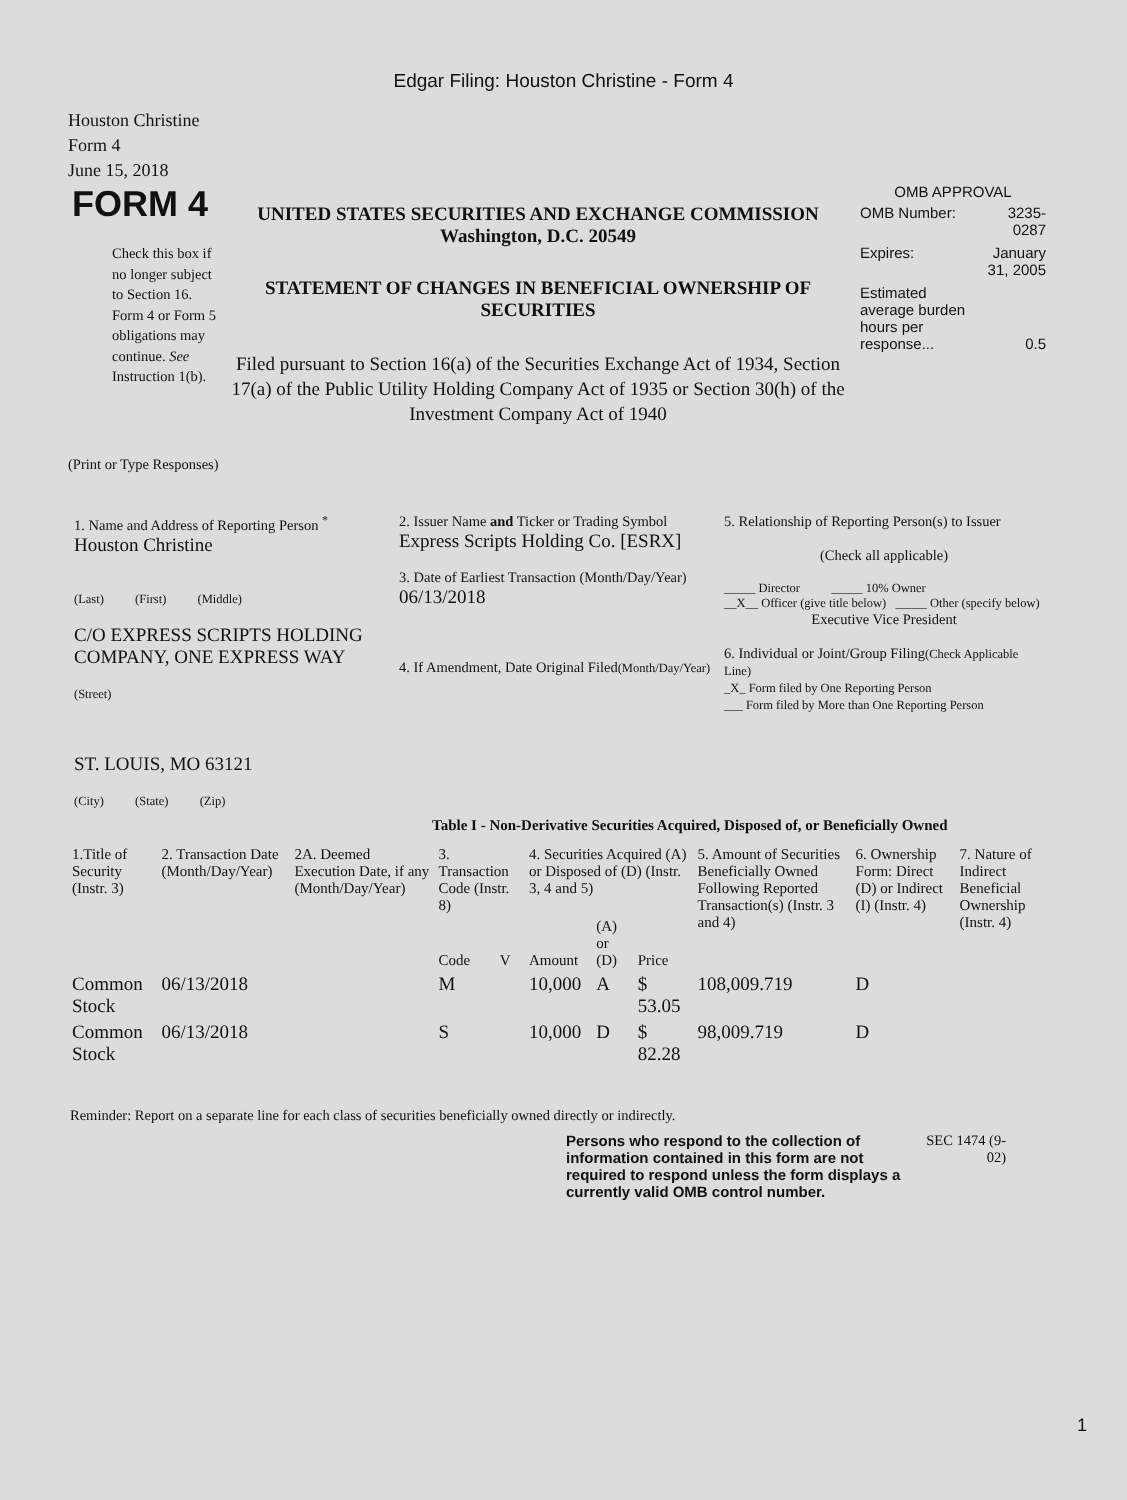Edgar Filing: Houston Christine - Form 4
Houston Christine
Form 4
June 15, 2018
FORM 4
Check this box if no longer subject to Section 16. Form 4 or Form 5 obligations may continue. See Instruction 1(b).
UNITED STATES SECURITIES AND EXCHANGE COMMISSION
Washington, D.C. 20549
STATEMENT OF CHANGES IN BENEFICIAL OWNERSHIP OF SECURITIES
Filed pursuant to Section 16(a) of the Securities Exchange Act of 1934, Section 17(a) of the Public Utility Holding Company Act of 1935 or Section 30(h) of the Investment Company Act of 1940
OMB APPROVAL
| OMB Number: | 3235-0287 |
| Expires: | January 31, 2005 |
| Estimated average burden hours per response... | 0.5 |
(Print or Type Responses)
1. Name and Address of Reporting Person <sup>*</sup>
Houston Christine
(Last) (First) (Middle)
C/O EXPRESS SCRIPTS HOLDING COMPANY, ONE EXPRESS WAY
(Street)
ST. LOUIS, MO 63121
(City) (State) (Zip)
2. Issuer Name and Ticker or Trading Symbol
Express Scripts Holding Co. [ESRX]
3. Date of Earliest Transaction (Month/Day/Year)
06/13/2018
4. If Amendment, Date Original Filed(Month/Day/Year)
5. Relationship of Reporting Person(s) to Issuer
(Check all applicable)
_____ Director _____ 10% Owner
__X__ Officer (give title below) _____ Other (specify below)
Executive Vice President
6. Individual or Joint/Group Filing(Check Applicable Line)
_X_ Form filed by One Reporting Person
___ Form filed by More than One Reporting Person
Table I - Non-Derivative Securities Acquired, Disposed of, or Beneficially Owned
| 1.Title of Security (Instr. 3) | 2. Transaction Date (Month/Day/Year) | 2A. Deemed Execution Date, if any (Month/Day/Year) | 3. Transaction Code (Instr. 8) | | 4. Securities Acquired (A) or Disposed of (D) (Instr. 3, 4 and 5) | | | 5. Amount of Securities Beneficially Owned Following Reported Transaction(s) (Instr. 3 and 4) | 6. Ownership Form: Direct (D) or Indirect (I) (Instr. 4) | 7. Nature of Indirect Beneficial Ownership (Instr. 4) |
| --- | --- | --- | --- | --- | --- | --- | --- | --- | --- | --- |
| | | | Code | V | Amount | (A) or (D) | Price | | | |
| Common Stock | 06/13/2018 | | M | | 10,000 | A | $ 53.05 | 108,009.719 | D | |
| Common Stock | 06/13/2018 | | S | | 10,000 | D | $ 82.28 | 98,009.719 | D | |
Reminder: Report on a separate line for each class of securities beneficially owned directly or indirectly.
Persons who respond to the collection of information contained in this form are not required to respond unless the form displays a currently valid OMB control number.
SEC 1474 (9-02)
1